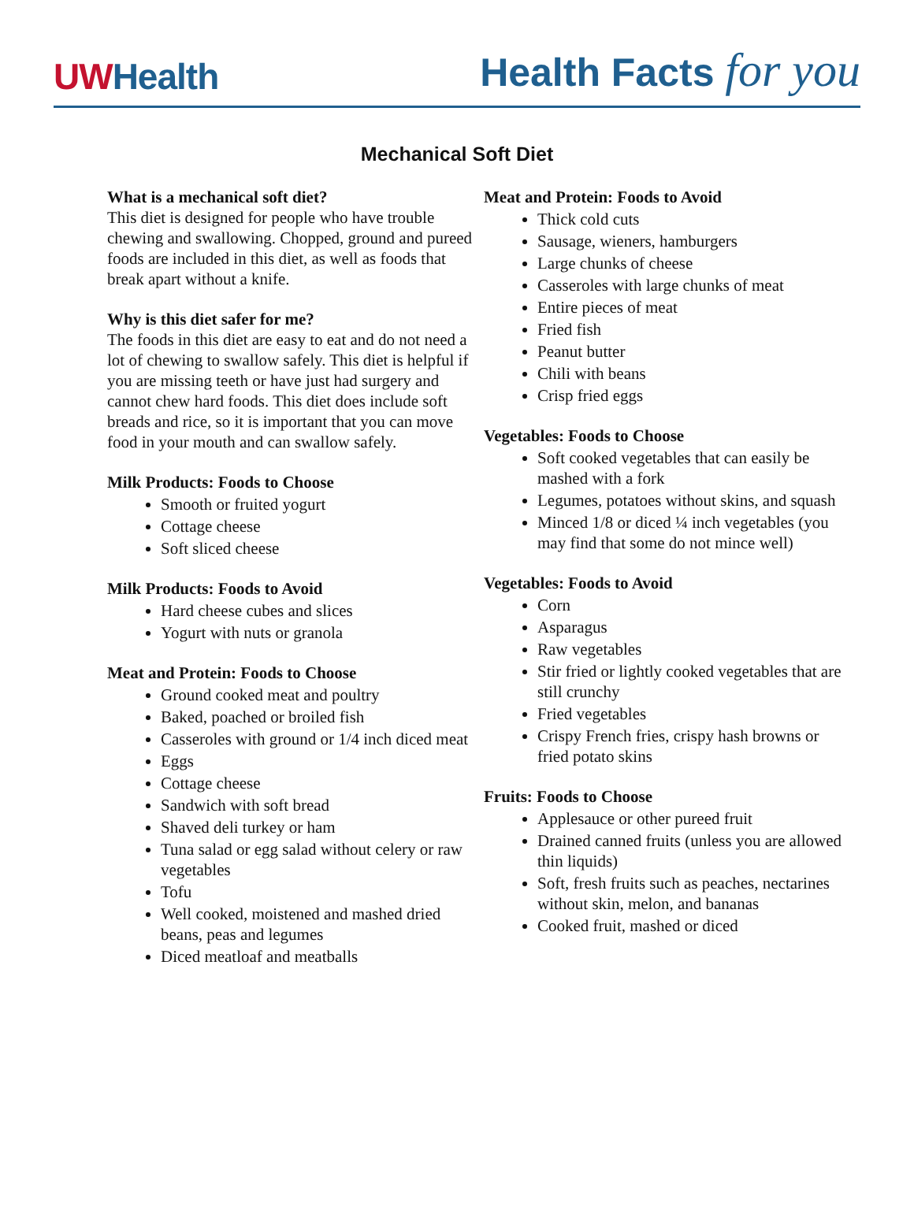UWHealth
Health Facts for you
Mechanical Soft Diet
What is a mechanical soft diet?
This diet is designed for people who have trouble chewing and swallowing. Chopped, ground and pureed foods are included in this diet, as well as foods that break apart without a knife.
Why is this diet safer for me?
The foods in this diet are easy to eat and do not need a lot of chewing to swallow safely. This diet is helpful if you are missing teeth or have just had surgery and cannot chew hard foods. This diet does include soft breads and rice, so it is important that you can move food in your mouth and can swallow safely.
Milk Products: Foods to Choose
Smooth or fruited yogurt
Cottage cheese
Soft sliced cheese
Milk Products: Foods to Avoid
Hard cheese cubes and slices
Yogurt with nuts or granola
Meat and Protein: Foods to Choose
Ground cooked meat and poultry
Baked, poached or broiled fish
Casseroles with ground or 1/4 inch diced meat
Eggs
Cottage cheese
Sandwich with soft bread
Shaved deli turkey or ham
Tuna salad or egg salad without celery or raw vegetables
Tofu
Well cooked, moistened and mashed dried beans, peas and legumes
Diced meatloaf and meatballs
Meat and Protein: Foods to Avoid
Thick cold cuts
Sausage, wieners, hamburgers
Large chunks of cheese
Casseroles with large chunks of meat
Entire pieces of meat
Fried fish
Peanut butter
Chili with beans
Crisp fried eggs
Vegetables: Foods to Choose
Soft cooked vegetables that can easily be mashed with a fork
Legumes, potatoes without skins, and squash
Minced 1/8 or diced ¼ inch vegetables (you may find that some do not mince well)
Vegetables: Foods to Avoid
Corn
Asparagus
Raw vegetables
Stir fried or lightly cooked vegetables that are still crunchy
Fried vegetables
Crispy French fries, crispy hash browns or fried potato skins
Fruits: Foods to Choose
Applesauce or other pureed fruit
Drained canned fruits (unless you are allowed thin liquids)
Soft, fresh fruits such as peaches, nectarines without skin, melon, and bananas
Cooked fruit, mashed or diced